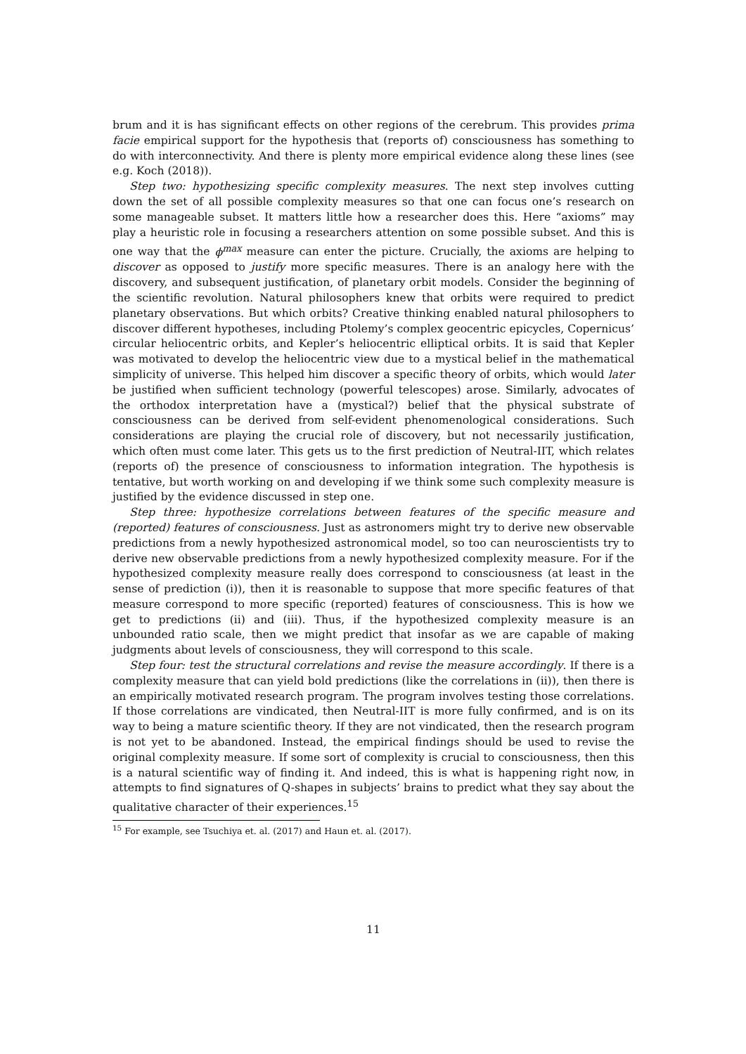brum and it is has significant effects on other regions of the cerebrum. This provides prima facie empirical support for the hypothesis that (reports of) consciousness has something to do with interconnectivity. And there is plenty more empirical evidence along these lines (see e.g. Koch (2018)).
Step two: hypothesizing specific complexity measures. The next step involves cutting down the set of all possible complexity measures so that one can focus one’s research on some manageable subset. It matters little how a researcher does this. Here “axioms” may play a heuristic role in focusing a researchers attention on some possible subset. And this is one way that the ϕ<sup>max</sup> measure can enter the picture. Crucially, the axioms are helping to discover as opposed to justify more specific measures. There is an analogy here with the discovery, and subsequent justification, of planetary orbit models. Consider the beginning of the scientific revolution. Natural philosophers knew that orbits were required to predict planetary observations. But which orbits? Creative thinking enabled natural philosophers to discover different hypotheses, including Ptolemy’s complex geocentric epicycles, Copernicus’ circular heliocentric orbits, and Kepler’s heliocentric elliptical orbits. It is said that Kepler was motivated to develop the heliocentric view due to a mystical belief in the mathematical simplicity of universe. This helped him discover a specific theory of orbits, which would later be justified when sufficient technology (powerful telescopes) arose. Similarly, advocates of the orthodox interpretation have a (mystical?) belief that the physical substrate of consciousness can be derived from self-evident phenomenological considerations. Such considerations are playing the crucial role of discovery, but not necessarily justification, which often must come later. This gets us to the first prediction of Neutral-IIT, which relates (reports of) the presence of consciousness to information integration. The hypothesis is tentative, but worth working on and developing if we think some such complexity measure is justified by the evidence discussed in step one.
Step three: hypothesize correlations between features of the specific measure and (reported) features of consciousness. Just as astronomers might try to derive new observable predictions from a newly hypothesized astronomical model, so too can neuroscientists try to derive new observable predictions from a newly hypothesized complexity measure. For if the hypothesized complexity measure really does correspond to consciousness (at least in the sense of prediction (i)), then it is reasonable to suppose that more specific features of that measure correspond to more specific (reported) features of consciousness. This is how we get to predictions (ii) and (iii). Thus, if the hypothesized complexity measure is an unbounded ratio scale, then we might predict that insofar as we are capable of making judgments about levels of consciousness, they will correspond to this scale.
Step four: test the structural correlations and revise the measure accordingly. If there is a complexity measure that can yield bold predictions (like the correlations in (ii)), then there is an empirically motivated research program. The program involves testing those correlations. If those correlations are vindicated, then Neutral-IIT is more fully confirmed, and is on its way to being a mature scientific theory. If they are not vindicated, then the research program is not yet to be abandoned. Instead, the empirical findings should be used to revise the original complexity measure. If some sort of complexity is crucial to consciousness, then this is a natural scientific way of finding it. And indeed, this is what is happening right now, in attempts to find signatures of Q-shapes in subjects’ brains to predict what they say about the qualitative character of their experiences.<sup>15</sup>
<sup>15</sup> For example, see Tsuchiya et. al. (2017) and Haun et. al. (2017).
11